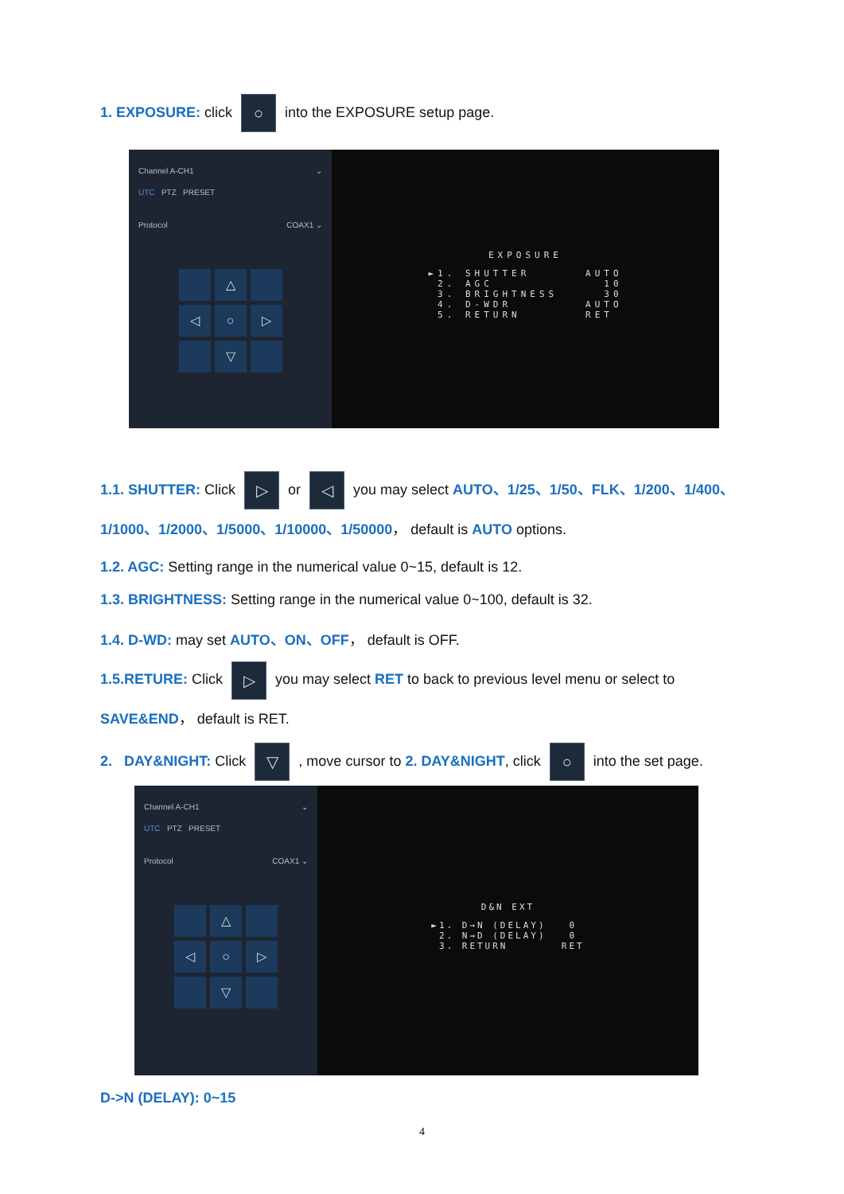1. EXPOSURE: click ○ into the EXPOSURE setup page.
Channel A-CH1 ⌄
UTC PTZ PRESET
Protocol COAX1 ⌄
△ ◁ ○ ▷ ▽
EXPOSURE
►1. SHUTTER      AUTO
 2. AGC            10
 3. BRIGHTNESS     30
 4. D-WDR        AUTO
 5. RETURN       RET
1.1. SHUTTER: Click ▷ or ◁ you may select AUTO、1/25、1/50、FLK、1/200、1/400、1/1000、1/2000、1/5000、1/10000、1/50000， default is AUTO options.
1.2. AGC: Setting range in the numerical value 0~15, default is 12.
1.3. BRIGHTNESS: Setting range in the numerical value 0~100, default is 32.
1.4. D-WD: may set AUTO、ON、OFF， default is OFF.
1.5.RETURE: Click ▷ you may select RET to back to previous level menu or select to SAVE&END， default is RET.
2. DAY&NIGHT: Click ▽ , move cursor to 2. DAY&NIGHT, click ○ into the set page.
Channel A-CH1 ⌄
UTC PTZ PRESET
Protocol COAX1 ⌄
△ ◁ ○ ▷ ▽
D&N EXT
►1. D→N (DELAY)   0
 2. N→D (DELAY)   0
 3. RETURN       RET
D->N (DELAY): 0~15
4